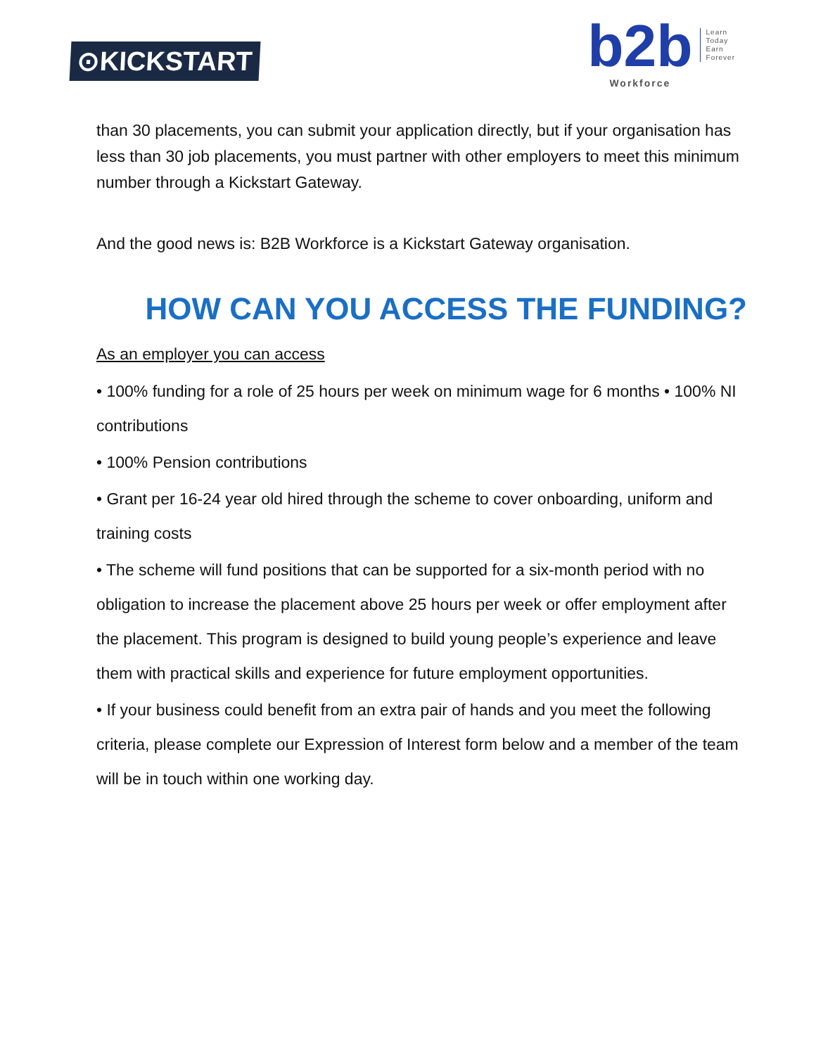⊙KICKSTART
b2b
Workforce
Learn
Today
Earn
Forever
than 30 placements, you can submit your application directly, but if your organisation has less than 30 job placements, you must partner with other employers to meet this minimum number through a Kickstart Gateway.
And the good news is: B2B Workforce is a Kickstart Gateway organisation.
HOW CAN YOU ACCESS THE FUNDING?
As an employer you can access
• 100% funding for a role of 25 hours per week on minimum wage for 6 months • 100% NI contributions
• 100% Pension contributions
• Grant per 16-24 year old hired through the scheme to cover onboarding, uniform and training costs
• The scheme will fund positions that can be supported for a six-month period with no obligation to increase the placement above 25 hours per week or offer employment after the placement. This program is designed to build young people’s experience and leave them with practical skills and experience for future employment opportunities.
• If your business could benefit from an extra pair of hands and you meet the following criteria, please complete our Expression of Interest form below and a member of the team will be in touch within one working day.